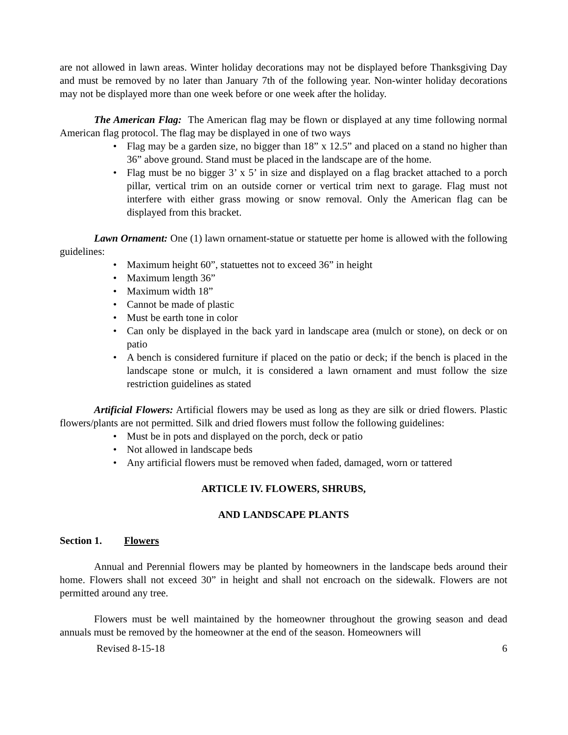are not allowed in lawn areas. Winter holiday decorations may not be displayed before Thanksgiving Day and must be removed by no later than January 7th of the following year. Non-winter holiday decorations may not be displayed more than one week before or one week after the holiday.
The American Flag: The American flag may be flown or displayed at any time following normal American flag protocol. The flag may be displayed in one of two ways
• Flag may be a garden size, no bigger than 18” x 12.5” and placed on a stand no higher than 36” above ground. Stand must be placed in the landscape are of the home.
• Flag must be no bigger 3’ x 5’ in size and displayed on a flag bracket attached to a porch pillar, vertical trim on an outside corner or vertical trim next to garage. Flag must not interfere with either grass mowing or snow removal. Only the American flag can be displayed from this bracket.
Lawn Ornament: One (1) lawn ornament-statue or statuette per home is allowed with the following guidelines:
• Maximum height 60”, statuettes not to exceed 36” in height
• Maximum length 36”
• Maximum width 18”
• Cannot be made of plastic
• Must be earth tone in color
• Can only be displayed in the back yard in landscape area (mulch or stone), on deck or on patio
• A bench is considered furniture if placed on the patio or deck; if the bench is placed in the landscape stone or mulch, it is considered a lawn ornament and must follow the size restriction guidelines as stated
Artificial Flowers: Artificial flowers may be used as long as they are silk or dried flowers. Plastic flowers/plants are not permitted. Silk and dried flowers must follow the following guidelines:
• Must be in pots and displayed on the porch, deck or patio
• Not allowed in landscape beds
• Any artificial flowers must be removed when faded, damaged, worn or tattered
ARTICLE IV. FLOWERS, SHRUBS,
AND LANDSCAPE PLANTS
Section 1. Flowers
Annual and Perennial flowers may be planted by homeowners in the landscape beds around their home. Flowers shall not exceed 30” in height and shall not encroach on the sidewalk. Flowers are not permitted around any tree.
Flowers must be well maintained by the homeowner throughout the growing season and dead annuals must be removed by the homeowner at the end of the season. Homeowners will
Revised 8-15-18 6